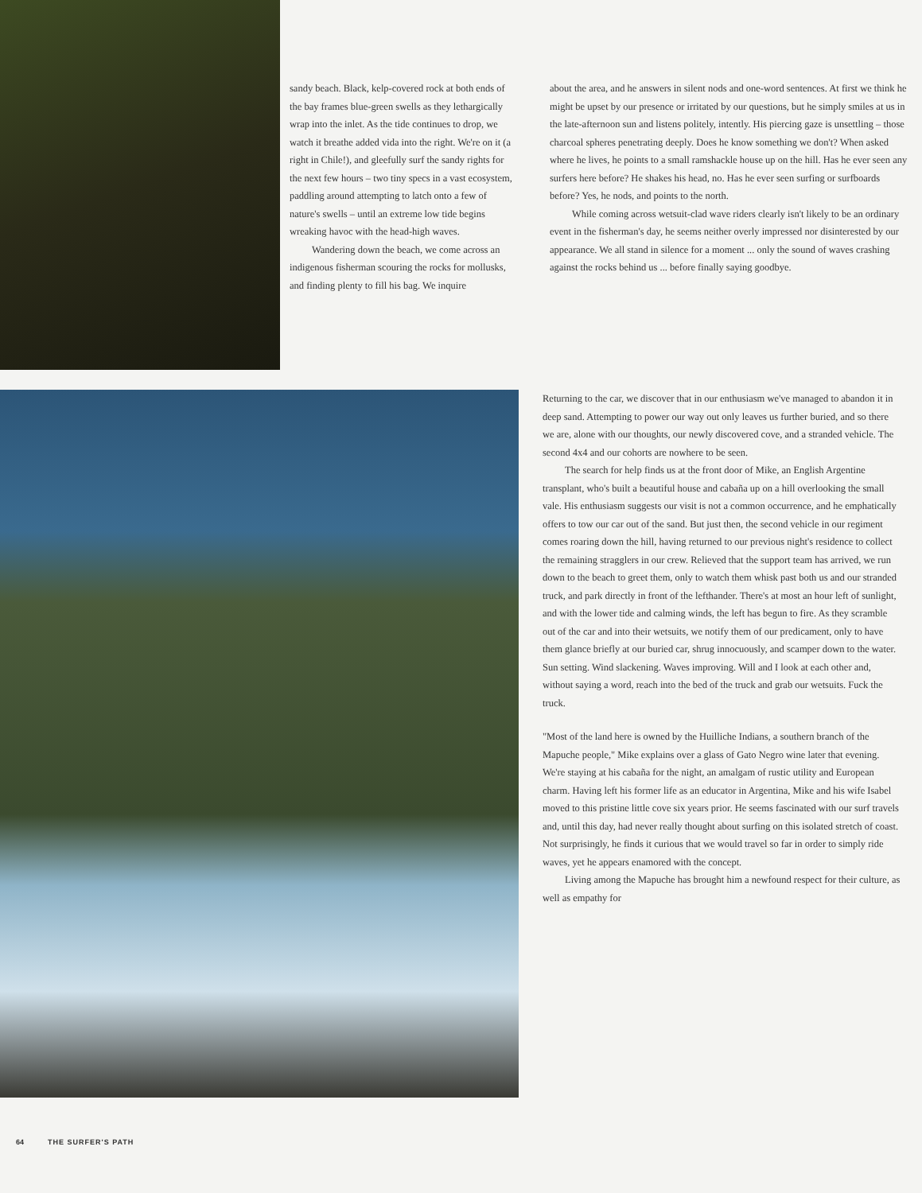sandy beach. Black, kelp-covered rock at both ends of the bay frames blue-green swells as they lethargically wrap into the inlet. As the tide continues to drop, we watch it breathe added vida into the right. We're on it (a right in Chile!), and gleefully surf the sandy rights for the next few hours – two tiny specs in a vast ecosystem, paddling around attempting to latch onto a few of nature's swells – until an extreme low tide begins wreaking havoc with the head-high waves.
Wandering down the beach, we come across an indigenous fisherman scouring the rocks for mollusks, and finding plenty to fill his bag. We inquire
about the area, and he answers in silent nods and one-word sentences. At first we think he might be upset by our presence or irritated by our questions, but he simply smiles at us in the late-afternoon sun and listens politely, intently. His piercing gaze is unsettling – those charcoal spheres penetrating deeply. Does he know something we don't? When asked where he lives, he points to a small ramshackle house up on the hill. Has he ever seen any surfers here before? He shakes his head, no. Has he ever seen surfing or surfboards before? Yes, he nods, and points to the north.
While coming across wetsuit-clad wave riders clearly isn't likely to be an ordinary event in the fisherman's day, he seems neither overly impressed nor disinterested by our appearance. We all stand in silence for a moment ... only the sound of waves crashing against the rocks behind us ... before finally saying goodbye.
Returning to the car, we discover that in our enthusiasm we've managed to abandon it in deep sand. Attempting to power our way out only leaves us further buried, and so there we are, alone with our thoughts, our newly discovered cove, and a stranded vehicle. The second 4x4 and our cohorts are nowhere to be seen.
The search for help finds us at the front door of Mike, an English Argentine transplant, who's built a beautiful house and cabaña up on a hill overlooking the small vale. His enthusiasm suggests our visit is not a common occurrence, and he emphatically offers to tow our car out of the sand. But just then, the second vehicle in our regiment comes roaring down the hill, having returned to our previous night's residence to collect the remaining stragglers in our crew. Relieved that the support team has arrived, we run down to the beach to greet them, only to watch them whisk past both us and our stranded truck, and park directly in front of the lefthander. There's at most an hour left of sunlight, and with the lower tide and calming winds, the left has begun to fire. As they scramble out of the car and into their wetsuits, we notify them of our predicament, only to have them glance briefly at our buried car, shrug innocuously, and scamper down to the water. Sun setting. Wind slackening. Waves improving. Will and I look at each other and, without saying a word, reach into the bed of the truck and grab our wetsuits. Fuck the truck.
"Most of the land here is owned by the Huilliche Indians, a southern branch of the Mapuche people," Mike explains over a glass of Gato Negro wine later that evening. We're staying at his cabaña for the night, an amalgam of rustic utility and European charm. Having left his former life as an educator in Argentina, Mike and his wife Isabel moved to this pristine little cove six years prior. He seems fascinated with our surf travels and, until this day, had never really thought about surfing on this isolated stretch of coast. Not surprisingly, he finds it curious that we would travel so far in order to simply ride waves, yet he appears enamored with the concept.
Living among the Mapuche has brought him a newfound respect for their culture, as well as empathy for
64 THE SURFER'S PATH